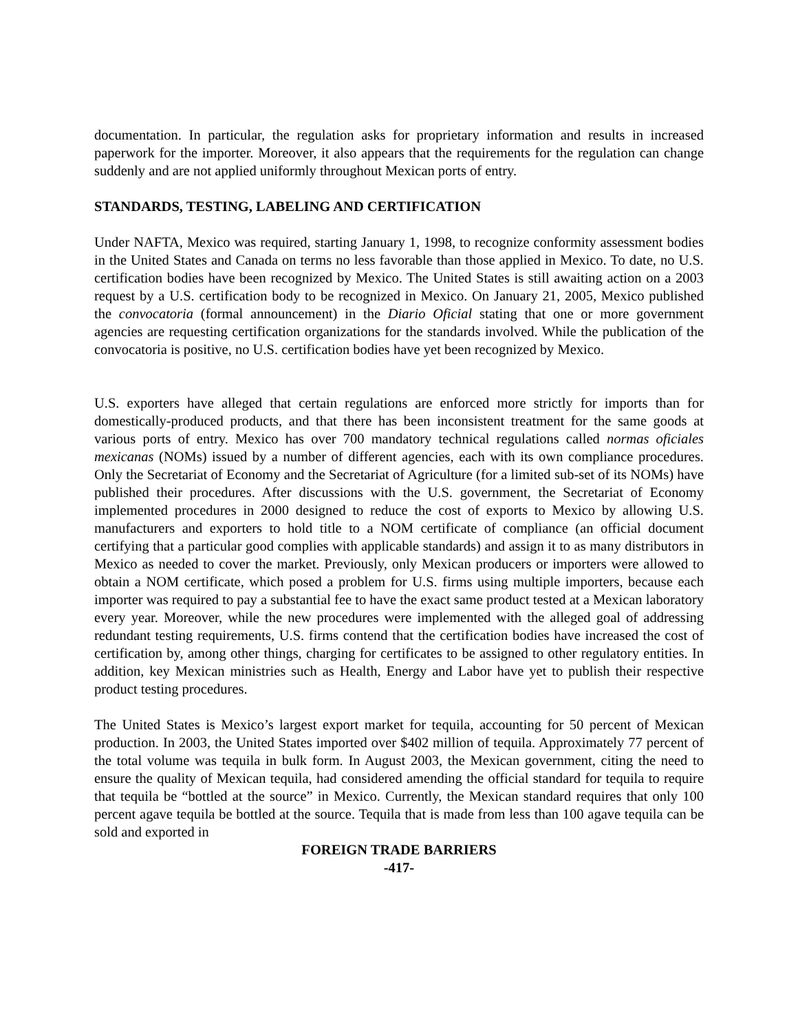documentation. In particular, the regulation asks for proprietary information and results in increased paperwork for the importer. Moreover, it also appears that the requirements for the regulation can change suddenly and are not applied uniformly throughout Mexican ports of entry.
STANDARDS, TESTING, LABELING AND CERTIFICATION
Under NAFTA, Mexico was required, starting January 1, 1998, to recognize conformity assessment bodies in the United States and Canada on terms no less favorable than those applied in Mexico. To date, no U.S. certification bodies have been recognized by Mexico. The United States is still awaiting action on a 2003 request by a U.S. certification body to be recognized in Mexico. On January 21, 2005, Mexico published the convocatoria (formal announcement) in the Diario Oficial stating that one or more government agencies are requesting certification organizations for the standards involved. While the publication of the convocatoria is positive, no U.S. certification bodies have yet been recognized by Mexico.
U.S. exporters have alleged that certain regulations are enforced more strictly for imports than for domestically-produced products, and that there has been inconsistent treatment for the same goods at various ports of entry. Mexico has over 700 mandatory technical regulations called normas oficiales mexicanas (NOMs) issued by a number of different agencies, each with its own compliance procedures. Only the Secretariat of Economy and the Secretariat of Agriculture (for a limited sub-set of its NOMs) have published their procedures. After discussions with the U.S. government, the Secretariat of Economy implemented procedures in 2000 designed to reduce the cost of exports to Mexico by allowing U.S. manufacturers and exporters to hold title to a NOM certificate of compliance (an official document certifying that a particular good complies with applicable standards) and assign it to as many distributors in Mexico as needed to cover the market. Previously, only Mexican producers or importers were allowed to obtain a NOM certificate, which posed a problem for U.S. firms using multiple importers, because each importer was required to pay a substantial fee to have the exact same product tested at a Mexican laboratory every year. Moreover, while the new procedures were implemented with the alleged goal of addressing redundant testing requirements, U.S. firms contend that the certification bodies have increased the cost of certification by, among other things, charging for certificates to be assigned to other regulatory entities. In addition, key Mexican ministries such as Health, Energy and Labor have yet to publish their respective product testing procedures.
The United States is Mexico’s largest export market for tequila, accounting for 50 percent of Mexican production. In 2003, the United States imported over $402 million of tequila. Approximately 77 percent of the total volume was tequila in bulk form. In August 2003, the Mexican government, citing the need to ensure the quality of Mexican tequila, had considered amending the official standard for tequila to require that tequila be “bottled at the source” in Mexico. Currently, the Mexican standard requires that only 100 percent agave tequila be bottled at the source. Tequila that is made from less than 100 agave tequila can be sold and exported in
FOREIGN TRADE BARRIERS
-417-